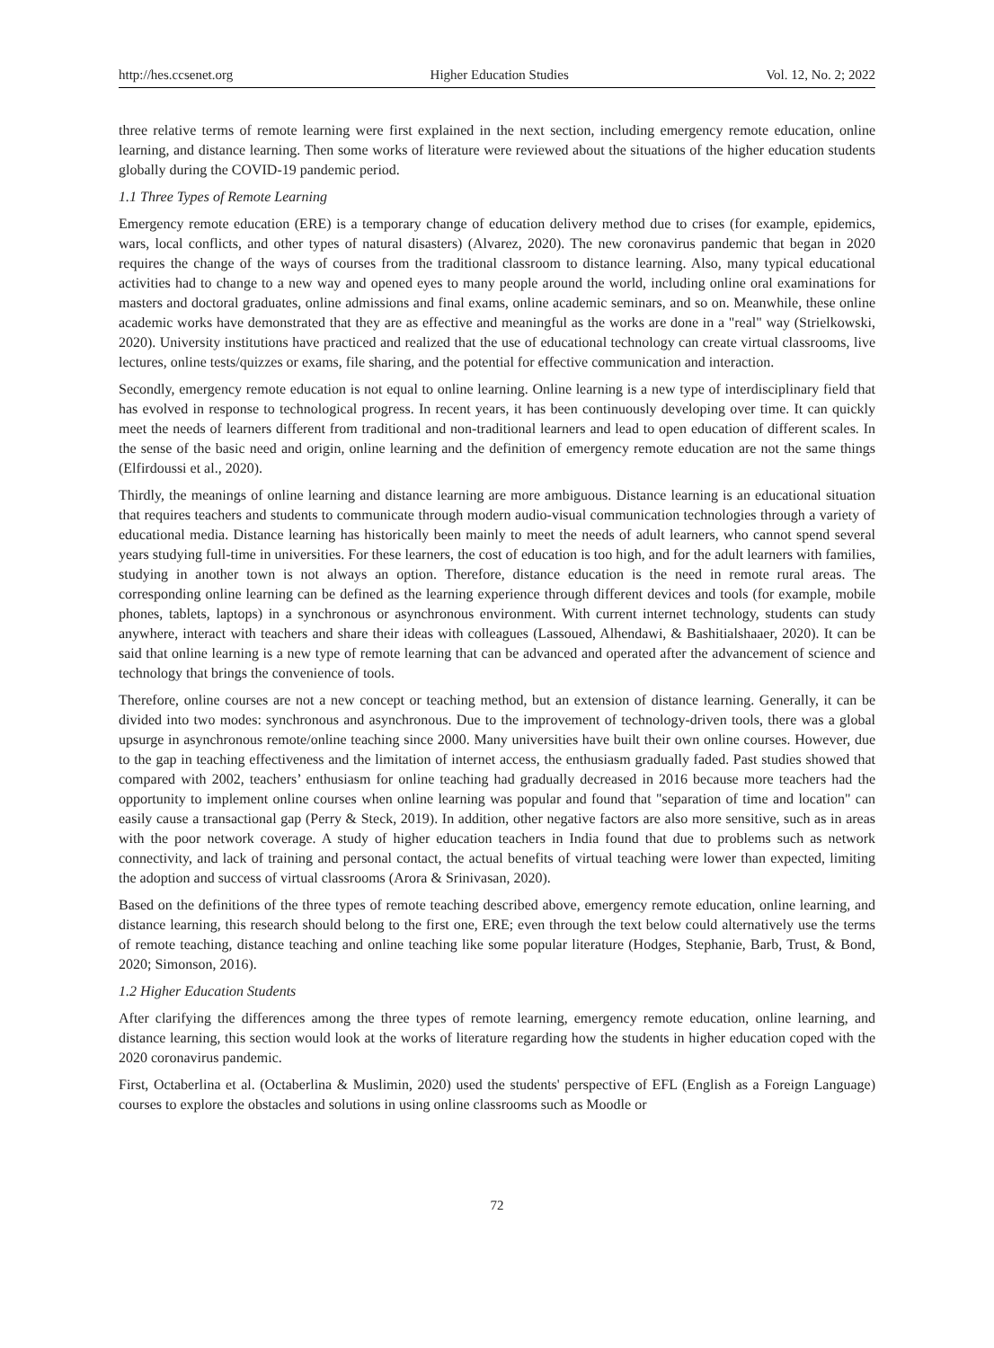http://hes.ccsenet.org Higher Education Studies Vol. 12, No. 2; 2022
three relative terms of remote learning were first explained in the next section, including emergency remote education, online learning, and distance learning. Then some works of literature were reviewed about the situations of the higher education students globally during the COVID-19 pandemic period.
1.1 Three Types of Remote Learning
Emergency remote education (ERE) is a temporary change of education delivery method due to crises (for example, epidemics, wars, local conflicts, and other types of natural disasters) (Alvarez, 2020). The new coronavirus pandemic that began in 2020 requires the change of the ways of courses from the traditional classroom to distance learning. Also, many typical educational activities had to change to a new way and opened eyes to many people around the world, including online oral examinations for masters and doctoral graduates, online admissions and final exams, online academic seminars, and so on. Meanwhile, these online academic works have demonstrated that they are as effective and meaningful as the works are done in a "real" way (Strielkowski, 2020). University institutions have practiced and realized that the use of educational technology can create virtual classrooms, live lectures, online tests/quizzes or exams, file sharing, and the potential for effective communication and interaction.
Secondly, emergency remote education is not equal to online learning. Online learning is a new type of interdisciplinary field that has evolved in response to technological progress. In recent years, it has been continuously developing over time. It can quickly meet the needs of learners different from traditional and non-traditional learners and lead to open education of different scales. In the sense of the basic need and origin, online learning and the definition of emergency remote education are not the same things (Elfirdoussi et al., 2020).
Thirdly, the meanings of online learning and distance learning are more ambiguous. Distance learning is an educational situation that requires teachers and students to communicate through modern audio-visual communication technologies through a variety of educational media. Distance learning has historically been mainly to meet the needs of adult learners, who cannot spend several years studying full-time in universities. For these learners, the cost of education is too high, and for the adult learners with families, studying in another town is not always an option. Therefore, distance education is the need in remote rural areas. The corresponding online learning can be defined as the learning experience through different devices and tools (for example, mobile phones, tablets, laptops) in a synchronous or asynchronous environment. With current internet technology, students can study anywhere, interact with teachers and share their ideas with colleagues (Lassoued, Alhendawi, & Bashitialshaaer, 2020). It can be said that online learning is a new type of remote learning that can be advanced and operated after the advancement of science and technology that brings the convenience of tools.
Therefore, online courses are not a new concept or teaching method, but an extension of distance learning. Generally, it can be divided into two modes: synchronous and asynchronous. Due to the improvement of technology-driven tools, there was a global upsurge in asynchronous remote/online teaching since 2000. Many universities have built their own online courses. However, due to the gap in teaching effectiveness and the limitation of internet access, the enthusiasm gradually faded. Past studies showed that compared with 2002, teachers’ enthusiasm for online teaching had gradually decreased in 2016 because more teachers had the opportunity to implement online courses when online learning was popular and found that "separation of time and location" can easily cause a transactional gap (Perry & Steck, 2019). In addition, other negative factors are also more sensitive, such as in areas with the poor network coverage. A study of higher education teachers in India found that due to problems such as network connectivity, and lack of training and personal contact, the actual benefits of virtual teaching were lower than expected, limiting the adoption and success of virtual classrooms (Arora & Srinivasan, 2020).
Based on the definitions of the three types of remote teaching described above, emergency remote education, online learning, and distance learning, this research should belong to the first one, ERE; even through the text below could alternatively use the terms of remote teaching, distance teaching and online teaching like some popular literature (Hodges, Stephanie, Barb, Trust, & Bond, 2020; Simonson, 2016).
1.2 Higher Education Students
After clarifying the differences among the three types of remote learning, emergency remote education, online learning, and distance learning, this section would look at the works of literature regarding how the students in higher education coped with the 2020 coronavirus pandemic.
First, Octaberlina et al. (Octaberlina & Muslimin, 2020) used the students' perspective of EFL (English as a Foreign Language) courses to explore the obstacles and solutions in using online classrooms such as Moodle or
72